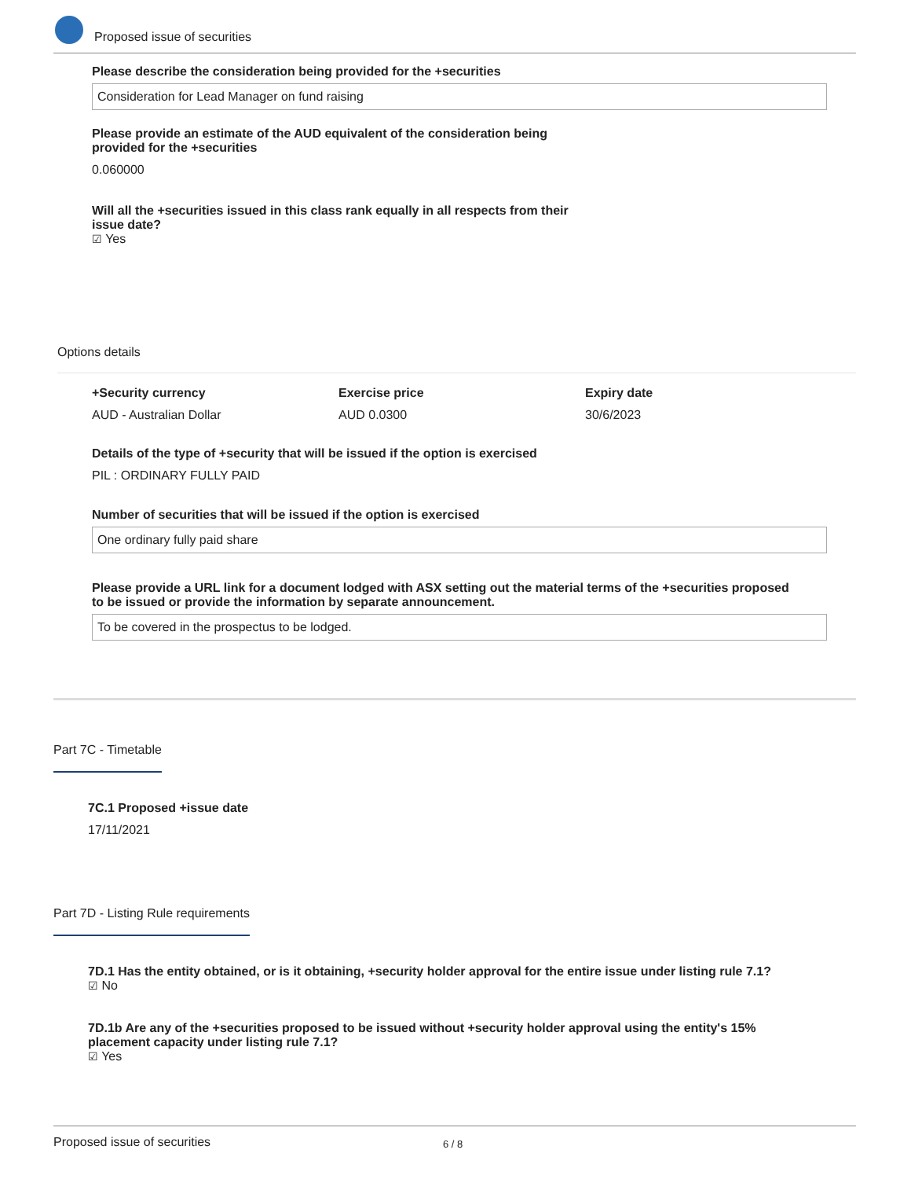Proposed issue of securities
Please describe the consideration being provided for the +securities
Consideration for Lead Manager on fund raising
Please provide an estimate of the AUD equivalent of the consideration being provided for the +securities
0.060000
Will all the +securities issued in this class rank equally in all respects from their issue date?
☑ Yes
Options details
+Security currency
AUD - Australian Dollar
Exercise price
AUD 0.0300
Expiry date
30/6/2023
Details of the type of +security that will be issued if the option is exercised
PIL : ORDINARY FULLY PAID
Number of securities that will be issued if the option is exercised
One ordinary fully paid share
Please provide a URL link for a document lodged with ASX setting out the material terms of the +securities proposed to be issued or provide the information by separate announcement.
To be covered in the prospectus to be lodged.
Part 7C - Timetable
7C.1 Proposed +issue date
17/11/2021
Part 7D - Listing Rule requirements
7D.1 Has the entity obtained, or is it obtaining, +security holder approval for the entire issue under listing rule 7.1?
☑ No
7D.1b Are any of the +securities proposed to be issued without +security holder approval using the entity's 15% placement capacity under listing rule 7.1?
☑ Yes
Proposed issue of securities 6 / 8